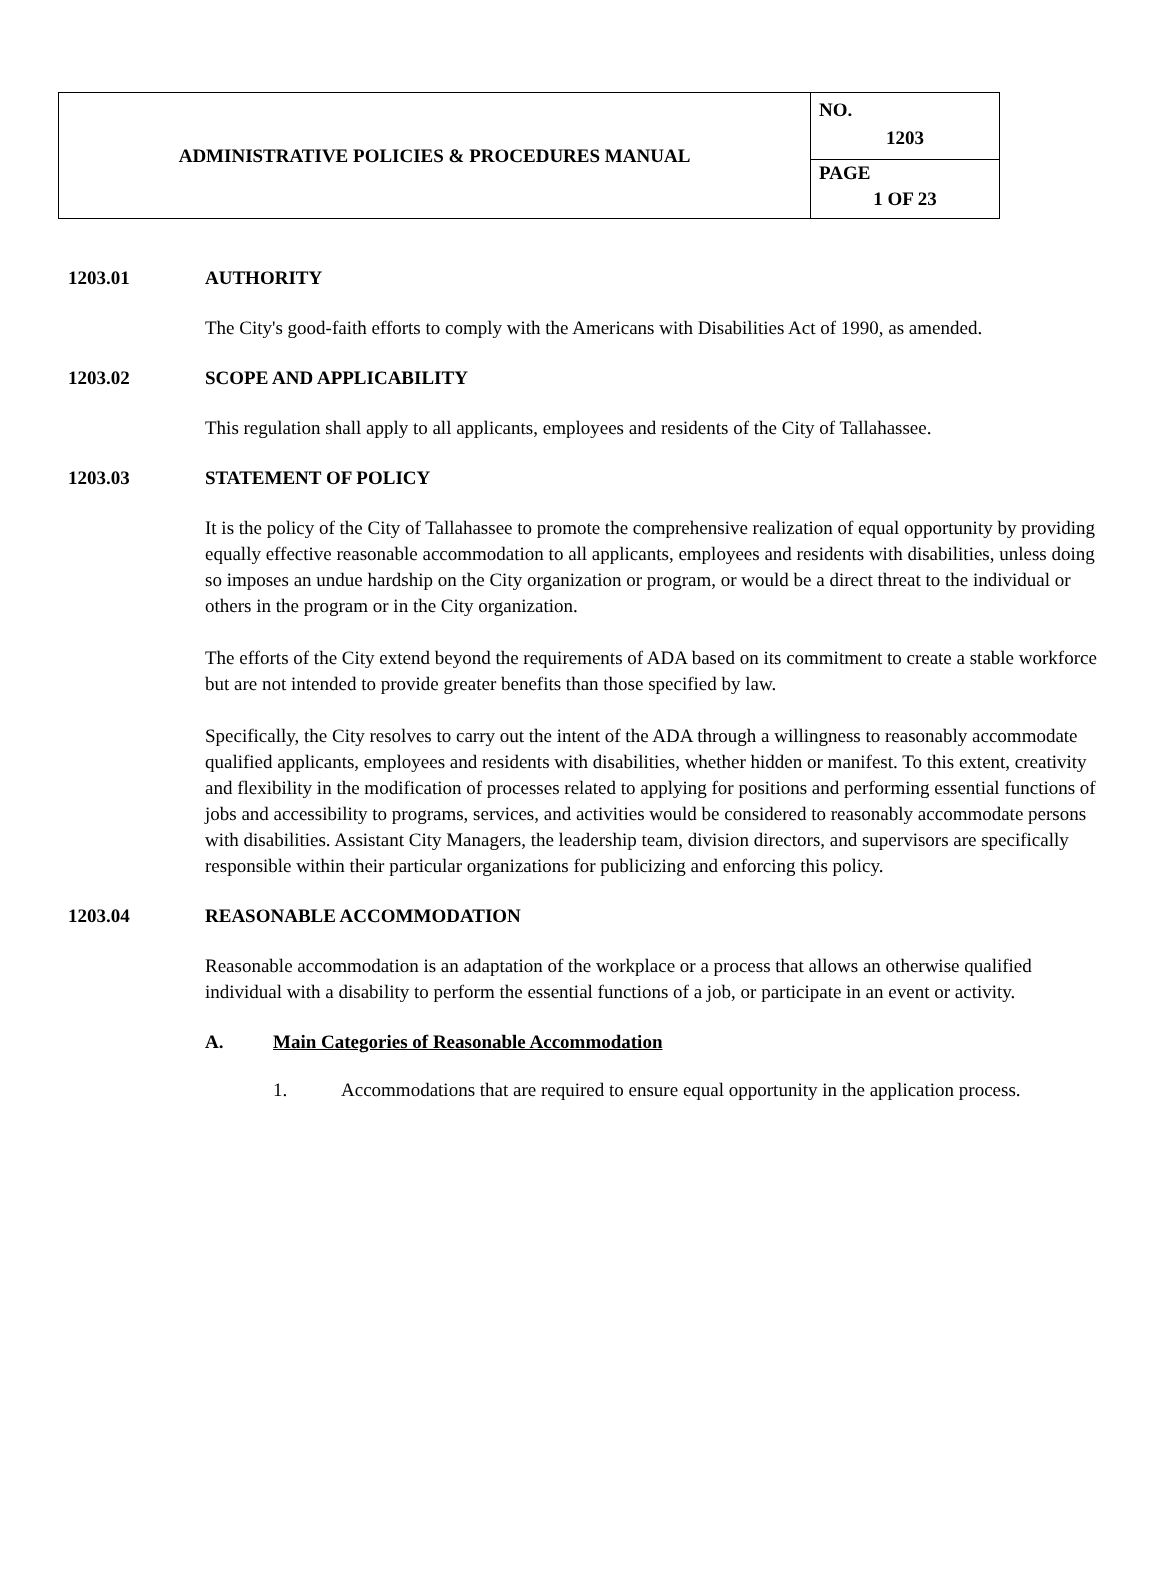| ADMINISTRATIVE POLICIES & PROCEDURES MANUAL | NO. 1203 |
| | PAGE 1 OF 23 |
1203.01 AUTHORITY
The City's good-faith efforts to comply with the Americans with Disabilities Act of 1990, as amended.
1203.02 SCOPE AND APPLICABILITY
This regulation shall apply to all applicants, employees and residents of the City of Tallahassee.
1203.03 STATEMENT OF POLICY
It is the policy of the City of Tallahassee to promote the comprehensive realization of equal opportunity by providing equally effective reasonable accommodation to all applicants, employees and residents with disabilities, unless doing so imposes an undue hardship on the City organization or program, or would be a direct threat to the individual or others in the program or in the City organization.
The efforts of the City extend beyond the requirements of ADA based on its commitment to create a stable workforce but are not intended to provide greater benefits than those specified by law.
Specifically, the City resolves to carry out the intent of the ADA through a willingness to reasonably accommodate qualified applicants, employees and residents with disabilities, whether hidden or manifest. To this extent, creativity and flexibility in the modification of processes related to applying for positions and performing essential functions of jobs and accessibility to programs, services, and activities would be considered to reasonably accommodate persons with disabilities. Assistant City Managers, the leadership team, division directors, and supervisors are specifically responsible within their particular organizations for publicizing and enforcing this policy.
1203.04 REASONABLE ACCOMMODATION
Reasonable accommodation is an adaptation of the workplace or a process that allows an otherwise qualified individual with a disability to perform the essential functions of a job, or participate in an event or activity.
A. Main Categories of Reasonable Accommodation
1. Accommodations that are required to ensure equal opportunity in the application process.